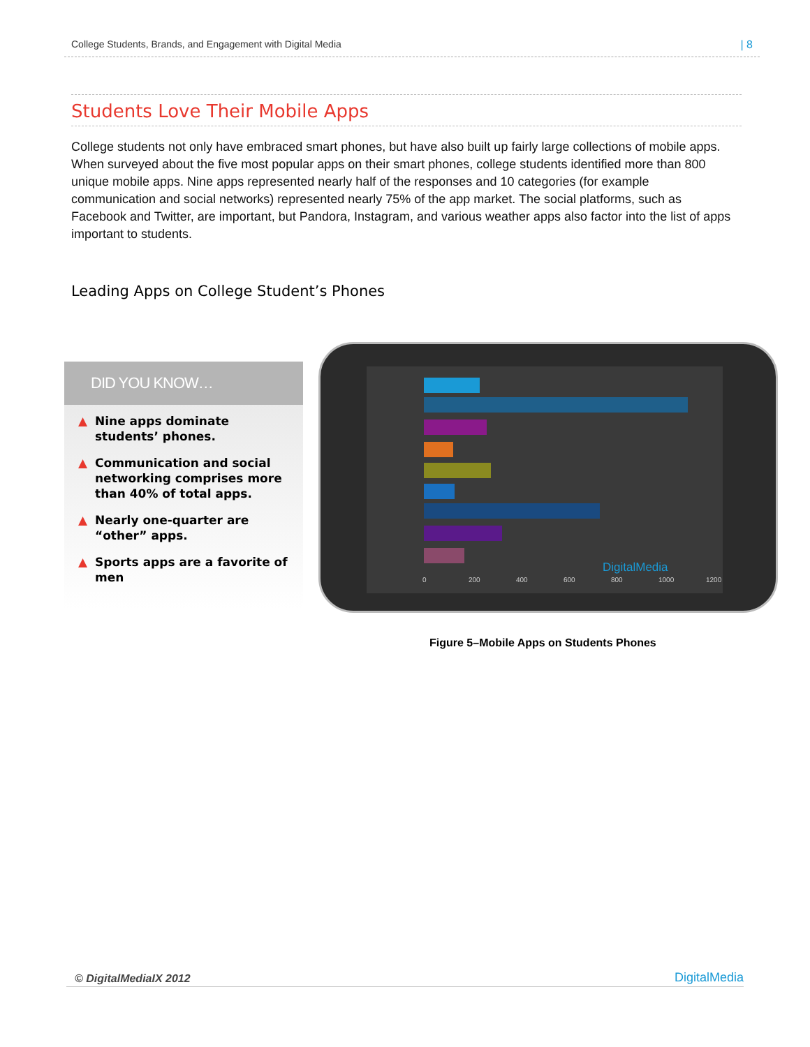College Students, Brands, and Engagement with Digital Media | 8
Students Love Their Mobile Apps
College students not only have embraced smart phones, but have also built up fairly large collections of mobile apps. When surveyed about the five most popular apps on their smart phones, college students identified more than 800 unique mobile apps. Nine apps represented nearly half of the responses and 10 categories (for example communication and social networks) represented nearly 75% of the app market. The social platforms, such as Facebook and Twitter, are important, but Pandora, Instagram, and various weather apps also factor into the list of apps important to students.
Leading Apps on College Student’s Phones
DID YOU KNOW…
▲ Nine apps dominate students’ phones.
▲ Communication and social networking comprises more than 40% of total apps.
▲ Nearly one-quarter are “other” apps.
▲ Sports apps are a favorite of men
0 200 400 600 800 1000 1200
DigitalMedia
Figure 5–Mobile Apps on Students Phones
© DigitalMediaIX 2012 DigitalMedia